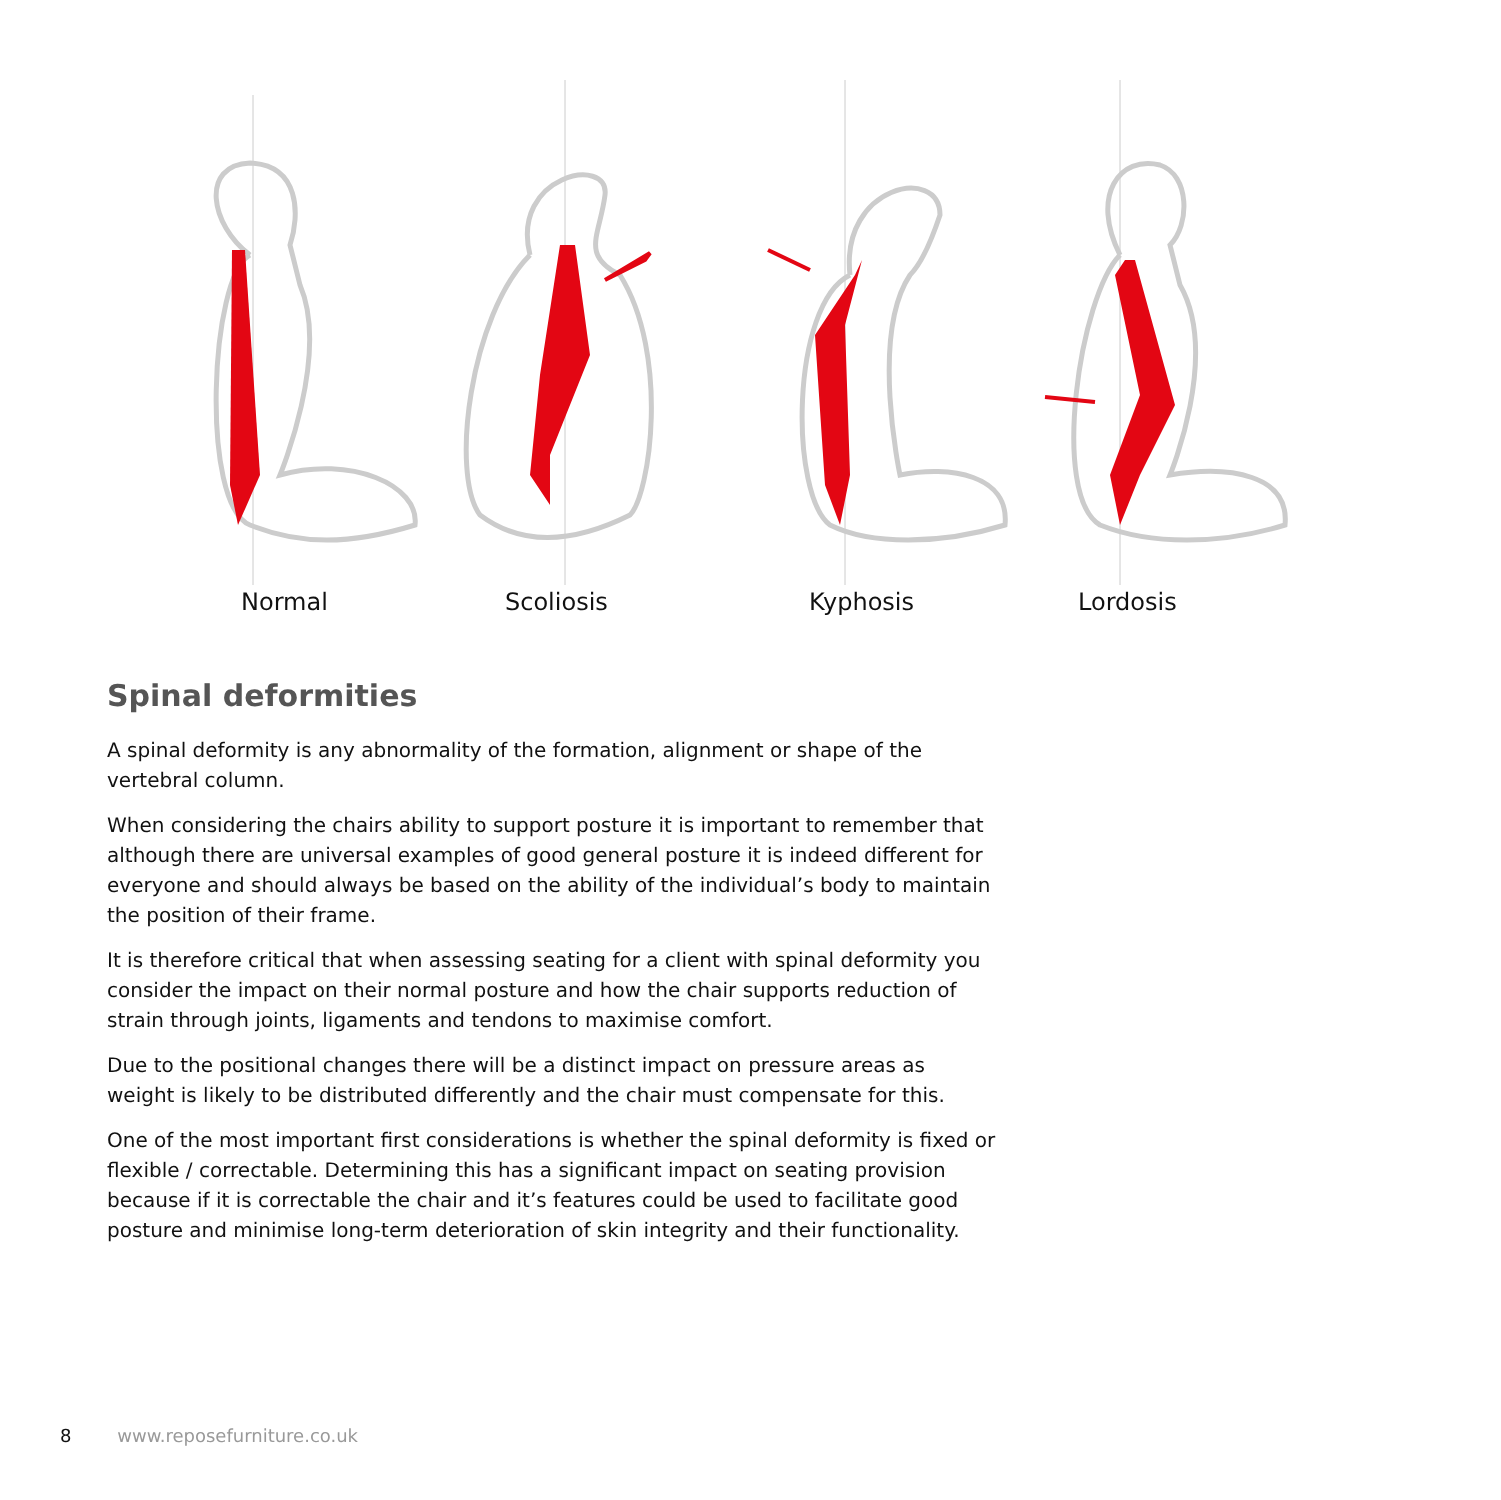Normal Scoliosis Kyphosis Lordosis
Spinal deformities
A spinal deformity is any abnormality of the formation, alignment or shape of the vertebral column.
When considering the chairs ability to support posture it is important to remember that although there are universal examples of good general posture it is indeed different for everyone and should always be based on the ability of the individual’s body to maintain the position of their frame.
It is therefore critical that when assessing seating for a client with spinal deformity you consider the impact on their normal posture and how the chair supports reduction of strain through joints, ligaments and tendons to maximise comfort.
Due to the positional changes there will be a distinct impact on pressure areas as weight is likely to be distributed differently and the chair must compensate for this.
One of the most important first considerations is whether the spinal deformity is fixed or flexible / correctable. Determining this has a significant impact on seating provision because if it is correctable the chair and it’s features could be used to facilitate good posture and minimise long-term deterioration of skin integrity and their functionality.
8 www.reposefurniture.co.uk